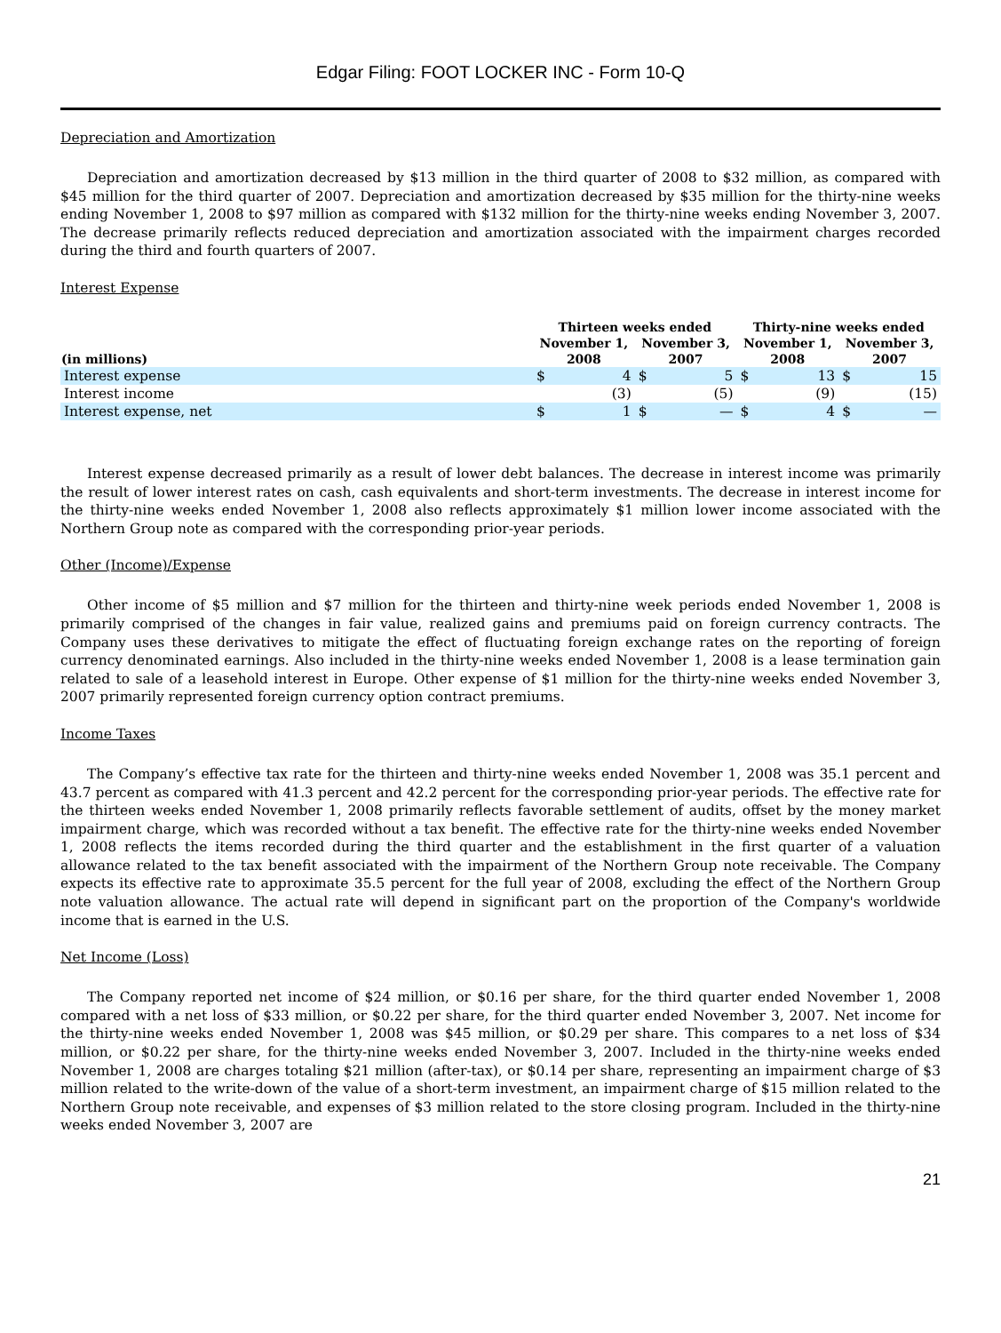Edgar Filing: FOOT LOCKER INC - Form 10-Q
Depreciation and Amortization
Depreciation and amortization decreased by $13 million in the third quarter of 2008 to $32 million, as compared with $45 million for the third quarter of 2007. Depreciation and amortization decreased by $35 million for the thirty-nine weeks ending November 1, 2008 to $97 million as compared with $132 million for the thirty-nine weeks ending November 3, 2007. The decrease primarily reflects reduced depreciation and amortization associated with the impairment charges recorded during the third and fourth quarters of 2007.
Interest Expense
| | Thirteen weeks ended | | | | Thirty-nine weeks ended | | | |
| --- | --- | --- | --- | --- | --- | --- | --- | --- |
| | November 1, | | November 3, | | November 1, | | November 3, | |
| (in millions) | 2008 | | 2007 | | 2008 | | 2007 | |
| Interest expense | $ | 4 | $ | 5 | $ | 13 | $ | 15 |
| Interest income | | (3) | | (5) | | (9) | | (15) |
| Interest expense, net | $ | 1 | $ | — | $ | 4 | $ | — |
Interest expense decreased primarily as a result of lower debt balances. The decrease in interest income was primarily the result of lower interest rates on cash, cash equivalents and short-term investments. The decrease in interest income for the thirty-nine weeks ended November 1, 2008 also reflects approximately $1 million lower income associated with the Northern Group note as compared with the corresponding prior-year periods.
Other (Income)/Expense
Other income of $5 million and $7 million for the thirteen and thirty-nine week periods ended November 1, 2008 is primarily comprised of the changes in fair value, realized gains and premiums paid on foreign currency contracts. The Company uses these derivatives to mitigate the effect of fluctuating foreign exchange rates on the reporting of foreign currency denominated earnings. Also included in the thirty-nine weeks ended November 1, 2008 is a lease termination gain related to sale of a leasehold interest in Europe. Other expense of $1 million for the thirty-nine weeks ended November 3, 2007 primarily represented foreign currency option contract premiums.
Income Taxes
The Company’s effective tax rate for the thirteen and thirty-nine weeks ended November 1, 2008 was 35.1 percent and 43.7 percent as compared with 41.3 percent and 42.2 percent for the corresponding prior-year periods. The effective rate for the thirteen weeks ended November 1, 2008 primarily reflects favorable settlement of audits, offset by the money market impairment charge, which was recorded without a tax benefit. The effective rate for the thirty-nine weeks ended November 1, 2008 reflects the items recorded during the third quarter and the establishment in the first quarter of a valuation allowance related to the tax benefit associated with the impairment of the Northern Group note receivable. The Company expects its effective rate to approximate 35.5 percent for the full year of 2008, excluding the effect of the Northern Group note valuation allowance. The actual rate will depend in significant part on the proportion of the Company's worldwide income that is earned in the U.S.
Net Income (Loss)
The Company reported net income of $24 million, or $0.16 per share, for the third quarter ended November 1, 2008 compared with a net loss of $33 million, or $0.22 per share, for the third quarter ended November 3, 2007. Net income for the thirty-nine weeks ended November 1, 2008 was $45 million, or $0.29 per share. This compares to a net loss of $34 million, or $0.22 per share, for the thirty-nine weeks ended November 3, 2007. Included in the thirty-nine weeks ended November 1, 2008 are charges totaling $21 million (after-tax), or $0.14 per share, representing an impairment charge of $3 million related to the write-down of the value of a short-term investment, an impairment charge of $15 million related to the Northern Group note receivable, and expenses of $3 million related to the store closing program. Included in the thirty-nine weeks ended November 3, 2007 are
21